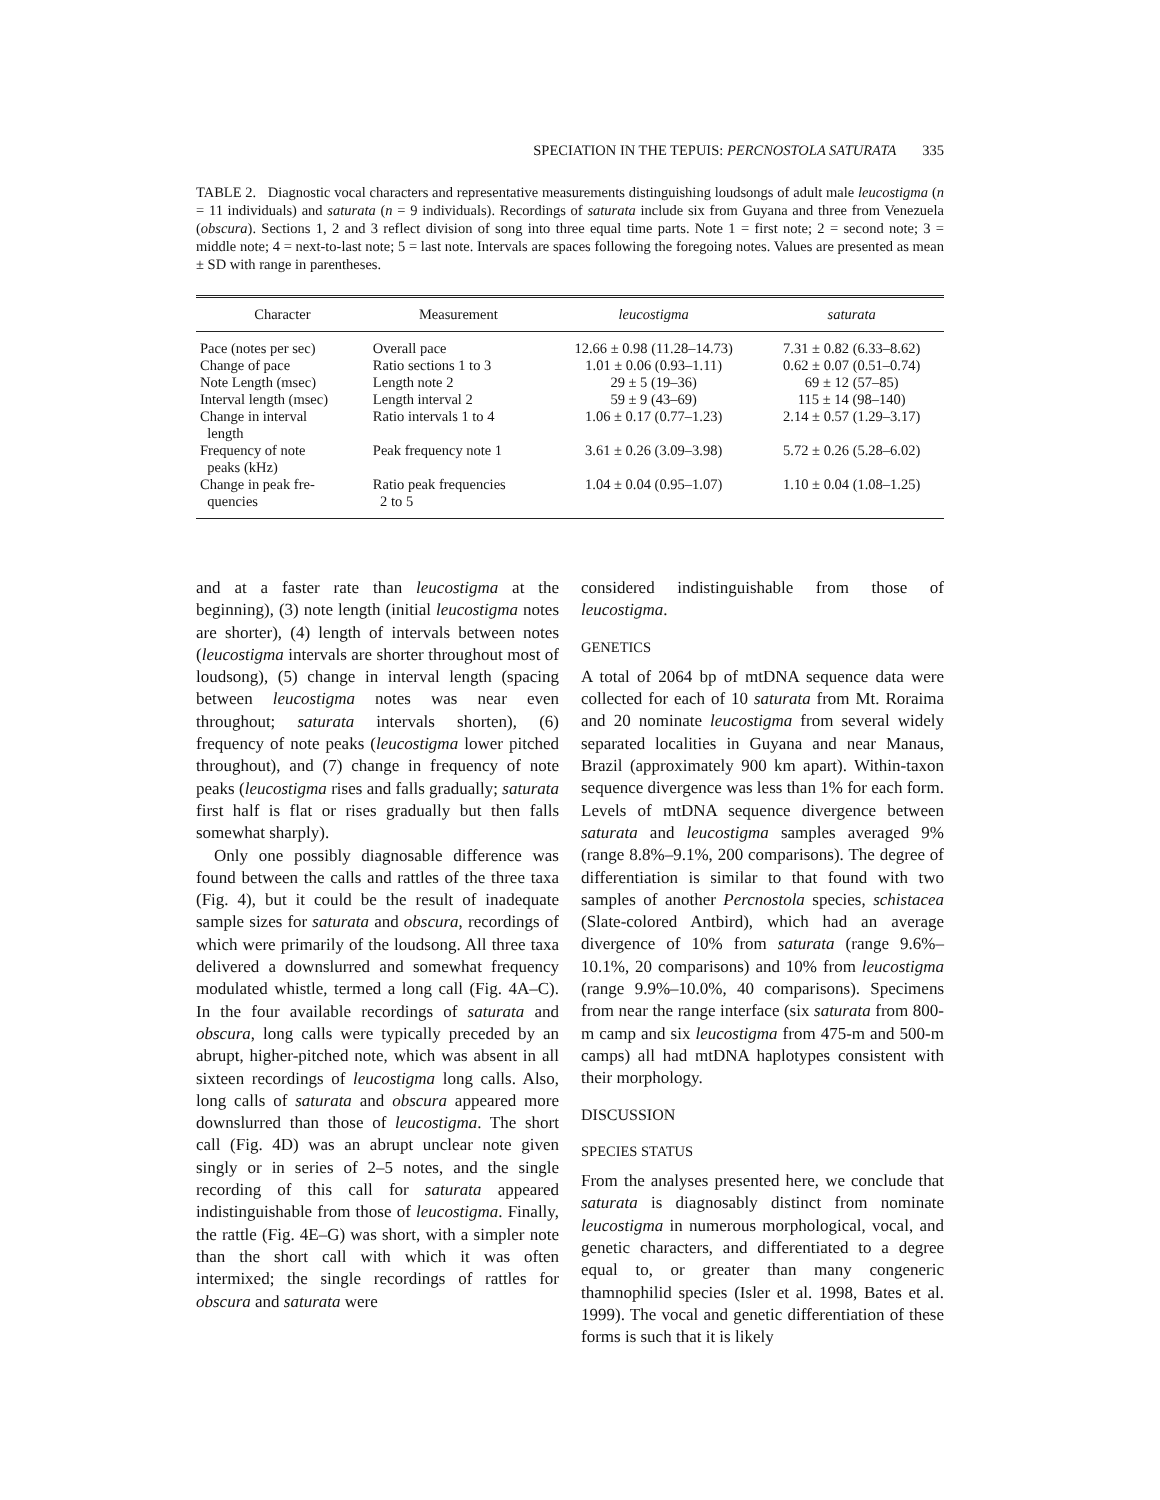SPECIATION IN THE TEPUIS: PERCNOSTOLA SATURATA 335
TABLE 2. Diagnostic vocal characters and representative measurements distinguishing loudsongs of adult male leucostigma (n = 11 individuals) and saturata (n = 9 individuals). Recordings of saturata include six from Guyana and three from Venezuela (obscura). Sections 1, 2 and 3 reflect division of song into three equal time parts. Note 1 = first note; 2 = second note; 3 = middle note; 4 = next-to-last note; 5 = last note. Intervals are spaces following the foregoing notes. Values are presented as mean ± SD with range in parentheses.
| Character | Measurement | leucostigma | saturata |
| --- | --- | --- | --- |
| Pace (notes per sec) | Overall pace | 12.66 ± 0.98 (11.28–14.73) | 7.31 ± 0.82 (6.33–8.62) |
| Change of pace | Ratio sections 1 to 3 | 1.01 ± 0.06 (0.93–1.11) | 0.62 ± 0.07 (0.51–0.74) |
| Note Length (msec) | Length note 2 | 29 ± 5 (19–36) | 69 ± 12 (57–85) |
| Interval length (msec) | Length interval 2 | 59 ± 9 (43–69) | 115 ± 14 (98–140) |
| Change in interval length | Ratio intervals 1 to 4 | 1.06 ± 0.17 (0.77–1.23) | 2.14 ± 0.57 (1.29–3.17) |
| Frequency of note peaks (kHz) | Peak frequency note 1 | 3.61 ± 0.26 (3.09–3.98) | 5.72 ± 0.26 (5.28–6.02) |
| Change in peak fre- quencies | Ratio peak frequencies 2 to 5 | 1.04 ± 0.04 (0.95–1.07) | 1.10 ± 0.04 (1.08–1.25) |
and at a faster rate than leucostigma at the beginning), (3) note length (initial leucostigma notes are shorter), (4) length of intervals between notes (leucostigma intervals are shorter throughout most of loudsong), (5) change in interval length (spacing between leucostigma notes was near even throughout; saturata intervals shorten), (6) frequency of note peaks (leucostigma lower pitched throughout), and (7) change in frequency of note peaks (leucostigma rises and falls gradually; saturata first half is flat or rises gradually but then falls somewhat sharply).
Only one possibly diagnosable difference was found between the calls and rattles of the three taxa (Fig. 4), but it could be the result of inadequate sample sizes for saturata and obscura, recordings of which were primarily of the loudsong. All three taxa delivered a downslurred and somewhat frequency modulated whistle, termed a long call (Fig. 4A–C). In the four available recordings of saturata and obscura, long calls were typically preceded by an abrupt, higher-pitched note, which was absent in all sixteen recordings of leucostigma long calls. Also, long calls of saturata and obscura appeared more downslurred than those of leucostigma. The short call (Fig. 4D) was an abrupt unclear note given singly or in series of 2–5 notes, and the single recording of this call for saturata appeared indistinguishable from those of leucostigma. Finally, the rattle (Fig. 4E–G) was short, with a simpler note than the short call with which it was often intermixed; the single recordings of rattles for obscura and saturata were
considered indistinguishable from those of leucostigma.
GENETICS
A total of 2064 bp of mtDNA sequence data were collected for each of 10 saturata from Mt. Roraima and 20 nominate leucostigma from several widely separated localities in Guyana and near Manaus, Brazil (approximately 900 km apart). Within-taxon sequence divergence was less than 1% for each form. Levels of mtDNA sequence divergence between saturata and leucostigma samples averaged 9% (range 8.8%–9.1%, 200 comparisons). The degree of differentiation is similar to that found with two samples of another Percnostola species, schistacea (Slate-colored Antbird), which had an average divergence of 10% from saturata (range 9.6%–10.1%, 20 comparisons) and 10% from leucostigma (range 9.9%–10.0%, 40 comparisons). Specimens from near the range interface (six saturata from 800-m camp and six leucostigma from 475-m and 500-m camps) all had mtDNA haplotypes consistent with their morphology.
DISCUSSION
SPECIES STATUS
From the analyses presented here, we conclude that saturata is diagnosably distinct from nominate leucostigma in numerous morphological, vocal, and genetic characters, and differentiated to a degree equal to, or greater than many congeneric thamnophilid species (Isler et al. 1998, Bates et al. 1999). The vocal and genetic differentiation of these forms is such that it is likely